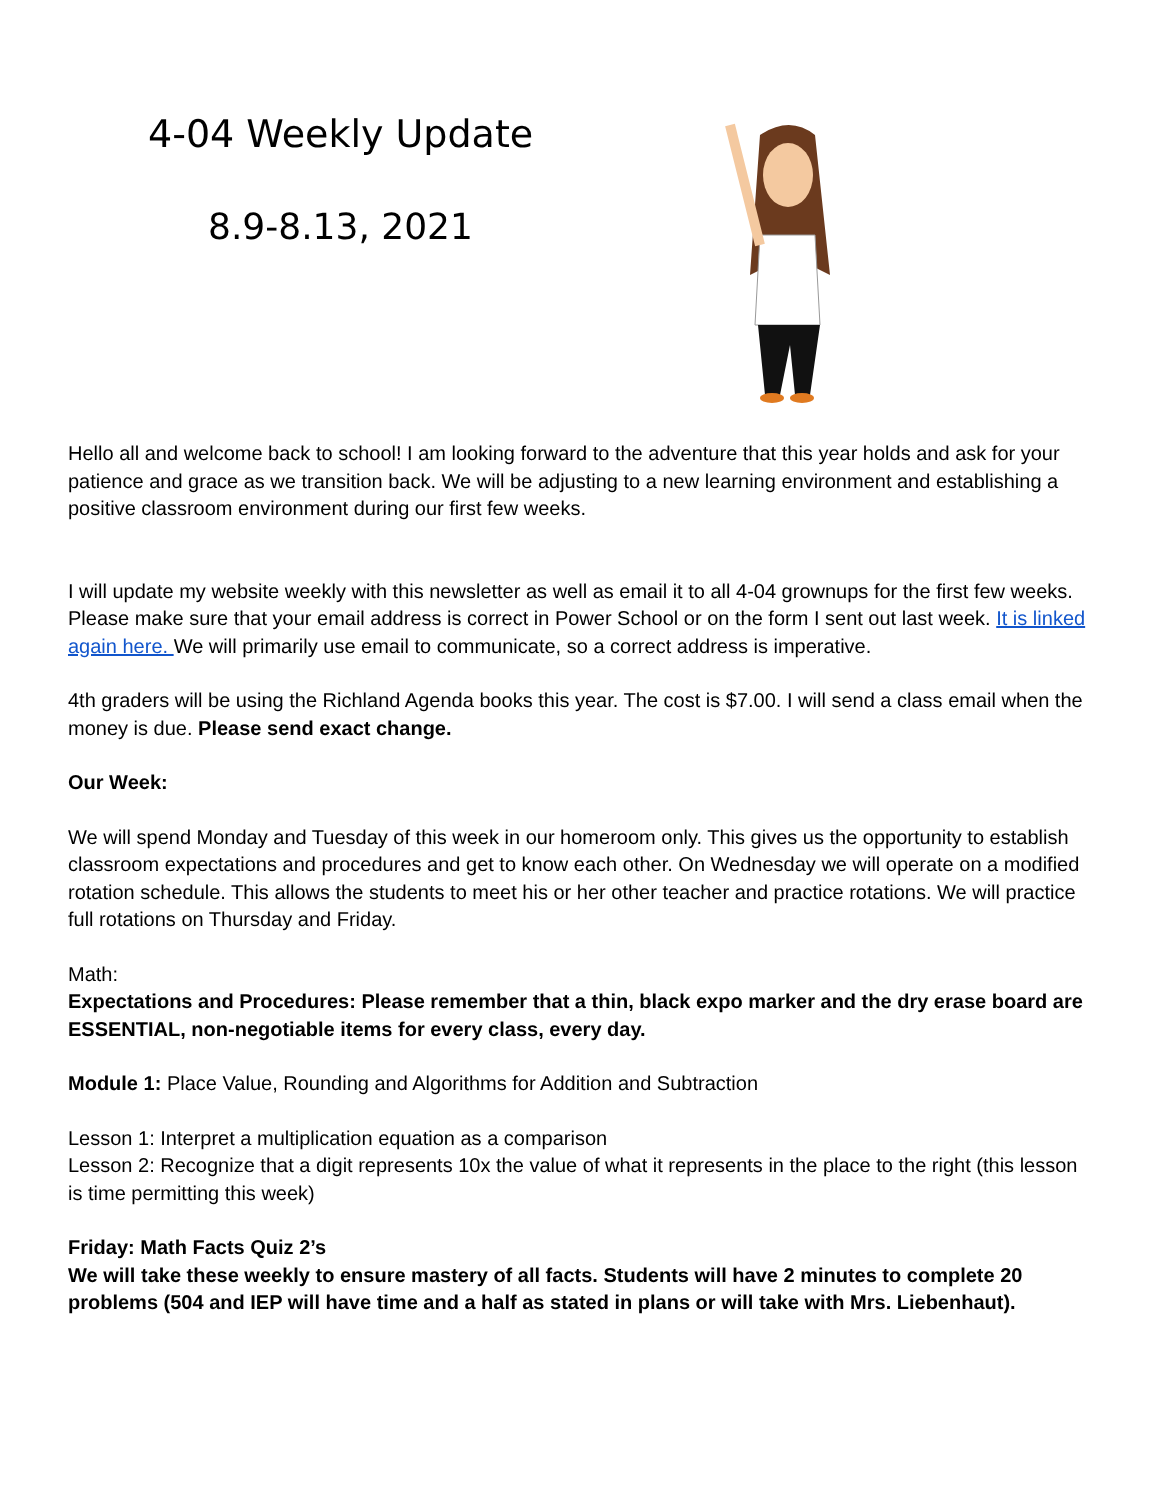4-04 Weekly Update
8.9-8.13, 2021
Hello all and welcome back to school! I am looking forward to the adventure that this year holds and ask for your patience and grace as we transition back. We will be adjusting to a new learning environment and establishing a positive classroom environment during our first few weeks.
I will update my website weekly with this newsletter as well as email it to all 4-04 grownups for the first few weeks. Please make sure that your email address is correct in Power School or on the form I sent out last week. It is linked again here. We will primarily use email to communicate, so a correct address is imperative.
4th graders will be using the Richland Agenda books this year. The cost is $7.00. I will send a class email when the money is due. Please send exact change.
Our Week:
We will spend Monday and Tuesday of this week in our homeroom only. This gives us the opportunity to establish classroom expectations and procedures and get to know each other. On Wednesday we will operate on a modified rotation schedule. This allows the students to meet his or her other teacher and practice rotations. We will practice full rotations on Thursday and Friday.
Math:
Expectations and Procedures: Please remember that a thin, black expo marker and the dry erase board are ESSENTIAL, non-negotiable items for every class, every day.
Module 1: Place Value, Rounding and Algorithms for Addition and Subtraction
Lesson 1: Interpret a multiplication equation as a comparison
Lesson 2: Recognize that a digit represents 10x the value of what it represents in the place to the right (this lesson is time permitting this week)
Friday: Math Facts Quiz 2’s
We will take these weekly to ensure mastery of all facts. Students will have 2 minutes to complete 20 problems (504 and IEP will have time and a half as stated in plans or will take with Mrs. Liebenhaut).